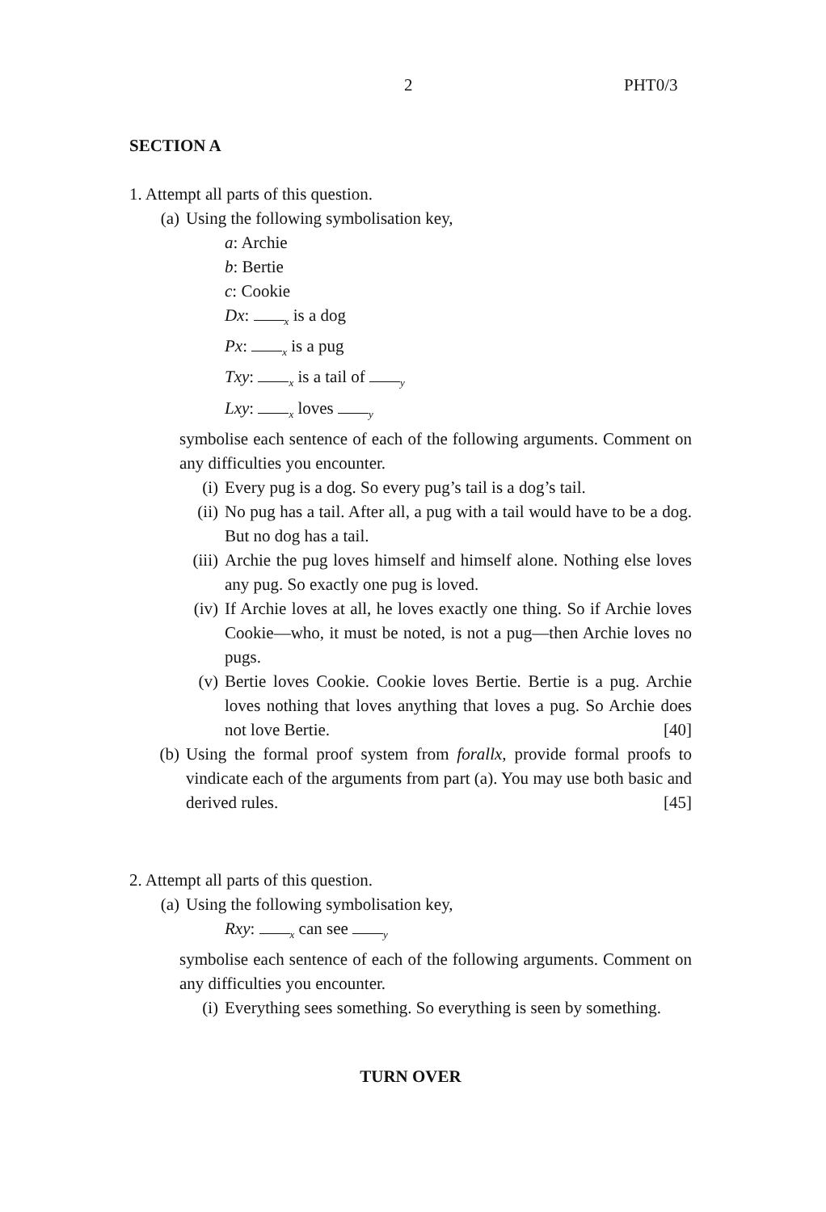2 PHT0/3
SECTION A
1. Attempt all parts of this question.
(a) Using the following symbolisation key,
a: Archie
b: Bertie
c: Cookie
Dx: <sub>x</sub> is a dog
Px: <sub>x</sub> is a pug
Txy: <sub>x</sub> is a tail of <sub>y</sub>
Lxy: <sub>x</sub> loves <sub>y</sub>
symbolise each sentence of each of the following arguments. Comment on any difficulties you encounter.
(i) Every pug is a dog. So every pug’s tail is a dog’s tail.
(ii) No pug has a tail. After all, a pug with a tail would have to be a dog. But no dog has a tail.
(iii) Archie the pug loves himself and himself alone. Nothing else loves any pug. So exactly one pug is loved.
(iv) If Archie loves at all, he loves exactly one thing. So if Archie loves Cookie—who, it must be noted, is not a pug—then Archie loves no pugs.
(v) Bertie loves Cookie. Cookie loves Bertie. Bertie is a pug. Archie loves nothing that loves anything that loves a pug. So Archie does not love Bertie. [40]
(b) Using the formal proof system from forallx, provide formal proofs to vindicate each of the arguments from part (a). You may use both basic and derived rules. [45]
2. Attempt all parts of this question.
(a) Using the following symbolisation key,
Rxy: <sub>x</sub> can see <sub>y</sub>
symbolise each sentence of each of the following arguments. Comment on any difficulties you encounter.
(i) Everything sees something. So everything is seen by something.
TURN OVER